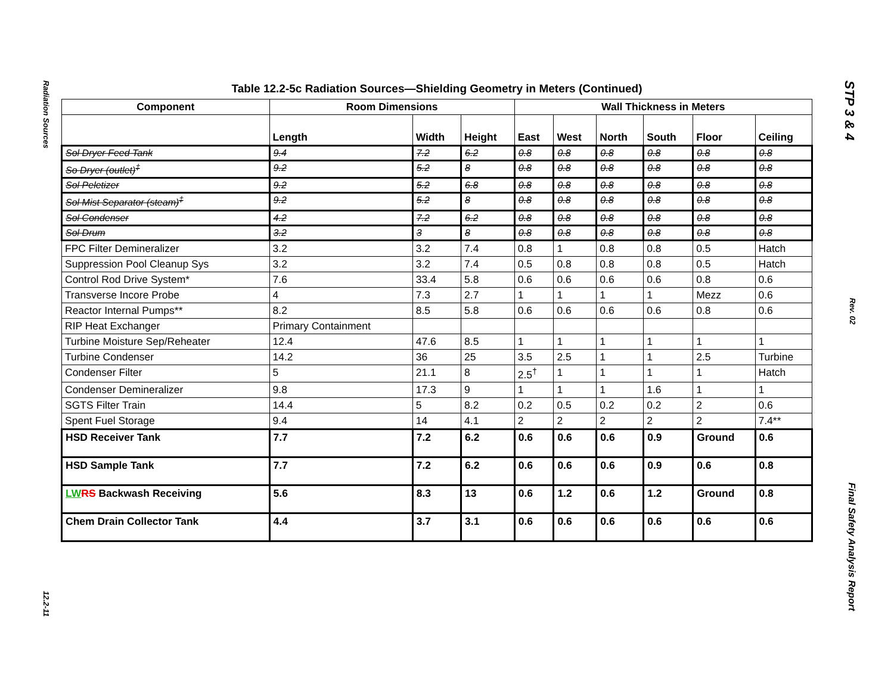Radiation Sources
12.2-11
STP 3 & 4
Rev. 02
Final Safety Analysis Report
Table 12.2-5c Radiation Sources—Shielding Geometry in Meters (Continued)
| Component | Room Dimensions | | | Wall Thickness in Meters | | | | | |
| --- | --- | --- | --- | --- | --- | --- | --- | --- | --- |
| | Length | Width | Height | East | West | North | South | Floor | Ceiling |
| Sol Dryer Feed Tank | 9.4 | 7.2 | 6.2 | 0.8 | 0.8 | 0.8 | 0.8 | 0.8 | 0.8 |
| So Dryer (outlet)<sup>‡</sup> | 9.2 | 5.2 | 8 | 0.8 | 0.8 | 0.8 | 0.8 | 0.8 | 0.8 |
| Sol Peletizer | 9.2 | 5.2 | 6.8 | 0.8 | 0.8 | 0.8 | 0.8 | 0.8 | 0.8 |
| Sol Mist Separator (steam)<sup>‡</sup> | 9.2 | 5.2 | 8 | 0.8 | 0.8 | 0.8 | 0.8 | 0.8 | 0.8 |
| Sol Condenser | 4.2 | 7.2 | 6.2 | 0.8 | 0.8 | 0.8 | 0.8 | 0.8 | 0.8 |
| Sol Drum | 3.2 | 3 | 8 | 0.8 | 0.8 | 0.8 | 0.8 | 0.8 | 0.8 |
| FPC Filter Demineralizer | 3.2 | 3.2 | 7.4 | 0.8 | 1 | 0.8 | 0.8 | 0.5 | Hatch |
| Suppression Pool Cleanup Sys | 3.2 | 3.2 | 7.4 | 0.5 | 0.8 | 0.8 | 0.8 | 0.5 | Hatch |
| Control Rod Drive System* | 7.6 | 33.4 | 5.8 | 0.6 | 0.6 | 0.6 | 0.6 | 0.8 | 0.6 |
| Transverse Incore Probe | 4 | 7.3 | 2.7 | 1 | 1 | 1 | 1 | Mezz | 0.6 |
| Reactor Internal Pumps** | 8.2 | 8.5 | 5.8 | 0.6 | 0.6 | 0.6 | 0.6 | 0.8 | 0.6 |
| RIP Heat Exchanger | Primary Containment | | | | | | | | |
| Turbine Moisture Sep/Reheater | 12.4 | 47.6 | 8.5 | 1 | 1 | 1 | 1 | 1 | 1 |
| Turbine Condenser | 14.2 | 36 | 25 | 3.5 | 2.5 | 1 | 1 | 2.5 | Turbine |
| Condenser Filter | 5 | 21.1 | 8 | 2.5<sup>†</sup> | 1 | 1 | 1 | 1 | Hatch |
| Condenser Demineralizer | 9.8 | 17.3 | 9 | 1 | 1 | 1 | 1.6 | 1 | 1 |
| SGTS Filter Train | 14.4 | 5 | 8.2 | 0.2 | 0.5 | 0.2 | 0.2 | 2 | 0.6 |
| Spent Fuel Storage | 9.4 | 14 | 4.1 | 2 | 2 | 2 | 2 | 2 | 7.4** |
| HSD Receiver Tank | 7.7 | 7.2 | 6.2 | 0.6 | 0.6 | 0.6 | 0.9 | Ground | 0.6 |
| HSD Sample Tank | 7.7 | 7.2 | 6.2 | 0.6 | 0.6 | 0.6 | 0.9 | 0.6 | 0.8 |
| LW RS Backwash Receiving | 5.6 | 8.3 | 13 | 0.6 | 1.2 | 0.6 | 1.2 | Ground | 0.8 |
| Chem Drain Collector Tank | 4.4 | 3.7 | 3.1 | 0.6 | 0.6 | 0.6 | 0.6 | 0.6 | 0.6 |